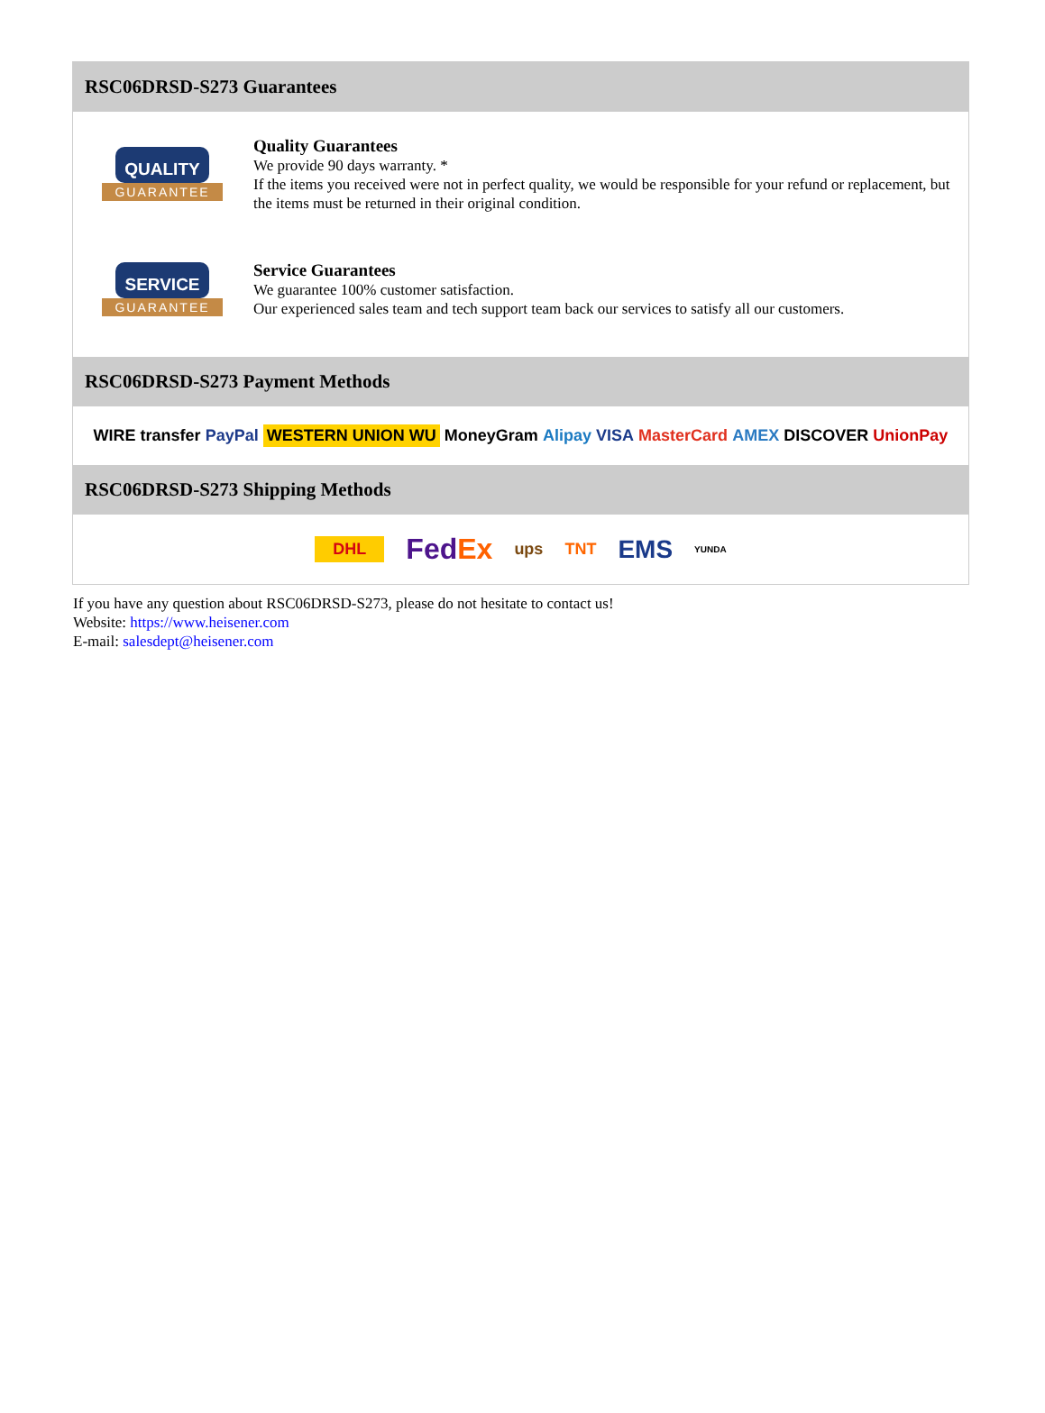RSC06DRSD-S273 Guarantees
QUALITY
GUARANTEE
Quality Guarantees
We provide 90 days warranty. *
If the items you received were not in perfect quality, we would be responsible for your refund or replacement, but the items must be returned in their original condition.
SERVICE
GUARANTEE
Service Guarantees
We guarantee 100% customer satisfaction.
Our experienced sales team and tech support team back our services to satisfy all our customers.
RSC06DRSD-S273 Payment Methods
WIRE transfer PayPal WESTERN UNION WU MoneyGram Alipay VISA MasterCard AMEX DISCOVER UnionPay
RSC06DRSD-S273 Shipping Methods
DHL FedEx ups TNT EMS YUNDA
If you have any question about RSC06DRSD-S273, please do not hesitate to contact us!
Website: https://www.heisener.com
E-mail: salesdept@heisener.com